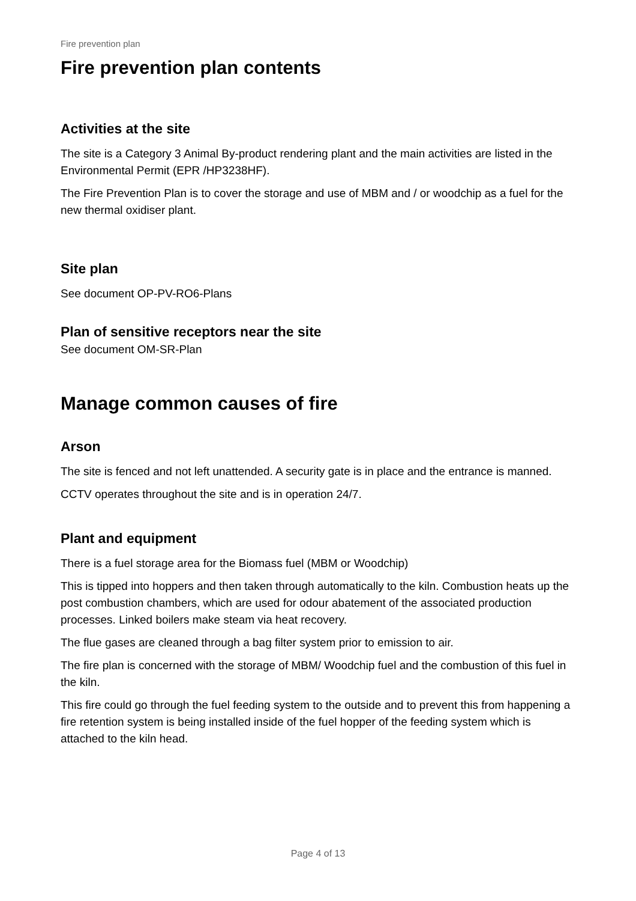Fire prevention plan
Fire prevention plan contents
Activities at the site
The site is a Category 3 Animal By-product rendering plant and the main activities are listed in the Environmental Permit (EPR /HP3238HF).
The Fire Prevention Plan is to cover the storage and use of MBM and / or woodchip as a fuel for the new thermal oxidiser plant.
Site plan
See document OP-PV-RO6-Plans
Plan of sensitive receptors near the site
See document OM-SR-Plan
Manage common causes of fire
Arson
The site is fenced and not left unattended. A security gate is in place and the entrance is manned.
CCTV operates throughout the site and is in operation 24/7.
Plant and equipment
There is a fuel storage area for the Biomass fuel (MBM or Woodchip)
This is tipped into hoppers and then taken through automatically to the kiln. Combustion heats up the post combustion chambers, which are used for odour abatement of the associated production processes. Linked boilers make steam via heat recovery.
The flue gases are cleaned through a bag filter system prior to emission to air.
The fire plan is concerned with the storage of MBM/ Woodchip fuel and the combustion of this fuel in the kiln.
This fire could go through the fuel feeding system to the outside and to prevent this from happening a fire retention system is being installed inside of the fuel hopper of the feeding system which is attached to the kiln head.
Page 4 of 13